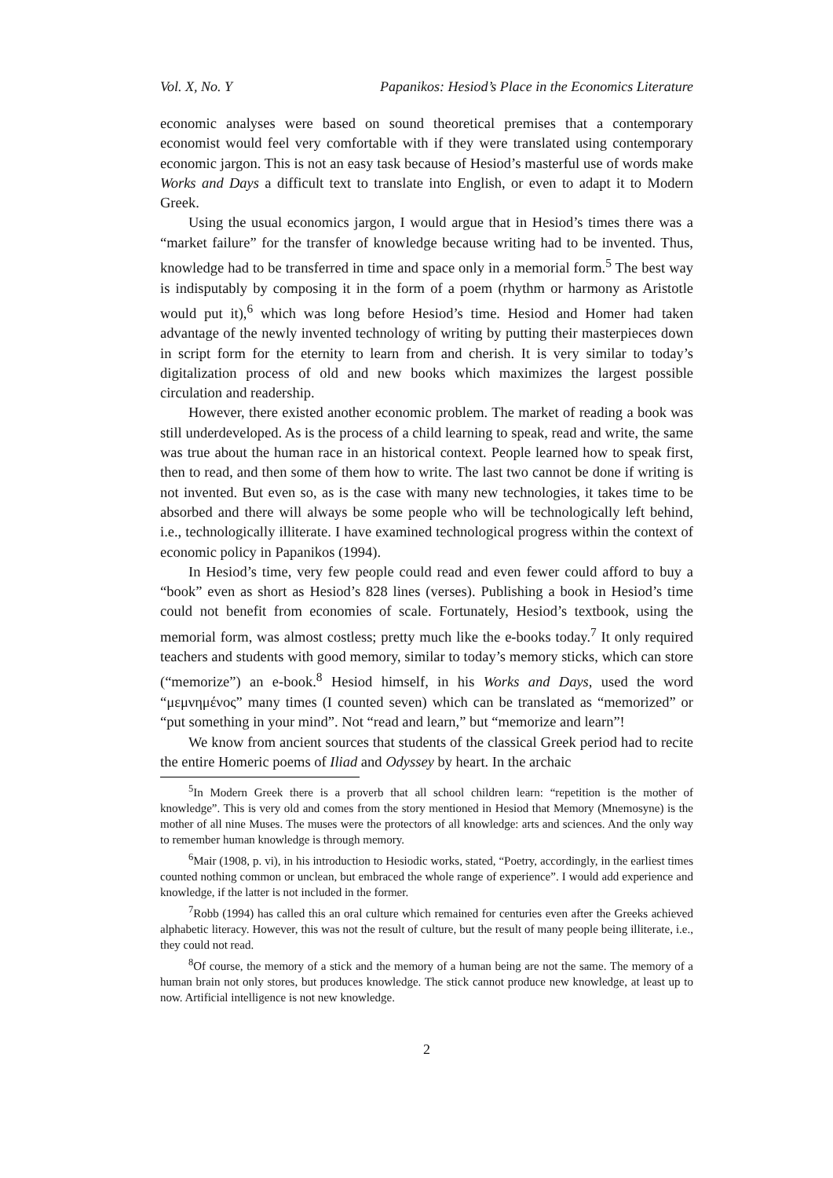Vol. X, No. Y Papanikos: Hesiod’s Place in the Economics Literature
economic analyses were based on sound theoretical premises that a contemporary economist would feel very comfortable with if they were translated using contemporary economic jargon. This is not an easy task because of Hesiod’s masterful use of words make Works and Days a difficult text to translate into English, or even to adapt it to Modern Greek.
Using the usual economics jargon, I would argue that in Hesiod’s times there was a “market failure” for the transfer of knowledge because writing had to be invented. Thus, knowledge had to be transferred in time and space only in a memorial form.<sup>5</sup> The best way is indisputably by composing it in the form of a poem (rhythm or harmony as Aristotle would put it),<sup>6</sup> which was long before Hesiod’s time. Hesiod and Homer had taken advantage of the newly invented technology of writing by putting their masterpieces down in script form for the eternity to learn from and cherish. It is very similar to today’s digitalization process of old and new books which maximizes the largest possible circulation and readership.
However, there existed another economic problem. The market of reading a book was still underdeveloped. As is the process of a child learning to speak, read and write, the same was true about the human race in an historical context. People learned how to speak first, then to read, and then some of them how to write. The last two cannot be done if writing is not invented. But even so, as is the case with many new technologies, it takes time to be absorbed and there will always be some people who will be technologically left behind, i.e., technologically illiterate. I have examined technological progress within the context of economic policy in Papanikos (1994).
In Hesiod’s time, very few people could read and even fewer could afford to buy a “book” even as short as Hesiod’s 828 lines (verses). Publishing a book in Hesiod’s time could not benefit from economies of scale. Fortunately, Hesiod’s textbook, using the memorial form, was almost costless; pretty much like the e-books today.<sup>7</sup> It only required teachers and students with good memory, similar to today’s memory sticks, which can store (“memorize”) an e-book.<sup>8</sup> Hesiod himself, in his Works and Days, used the word “μεμνημένος” many times (I counted seven) which can be translated as “memorized” or “put something in your mind”. Not “read and learn,” but “memorize and learn”!
We know from ancient sources that students of the classical Greek period had to recite the entire Homeric poems of Iliad and Odyssey by heart. In the archaic
<sup>5</sup> In Modern Greek there is a proverb that all school children learn: “repetition is the mother of knowledge”. This is very old and comes from the story mentioned in Hesiod that Memory (Mnemosyne) is the mother of all nine Muses. The muses were the protectors of all knowledge: arts and sciences. And the only way to remember human knowledge is through memory.
<sup>6</sup> Mair (1908, p. vi), in his introduction to Hesiodic works, stated, “Poetry, accordingly, in the earliest times counted nothing common or unclean, but embraced the whole range of experience”. I would add experience and knowledge, if the latter is not included in the former.
<sup>7</sup> Robb (1994) has called this an oral culture which remained for centuries even after the Greeks achieved alphabetic literacy. However, this was not the result of culture, but the result of many people being illiterate, i.e., they could not read.
<sup>8</sup> Of course, the memory of a stick and the memory of a human being are not the same. The memory of a human brain not only stores, but produces knowledge. The stick cannot produce new knowledge, at least up to now. Artificial intelligence is not new knowledge.
2